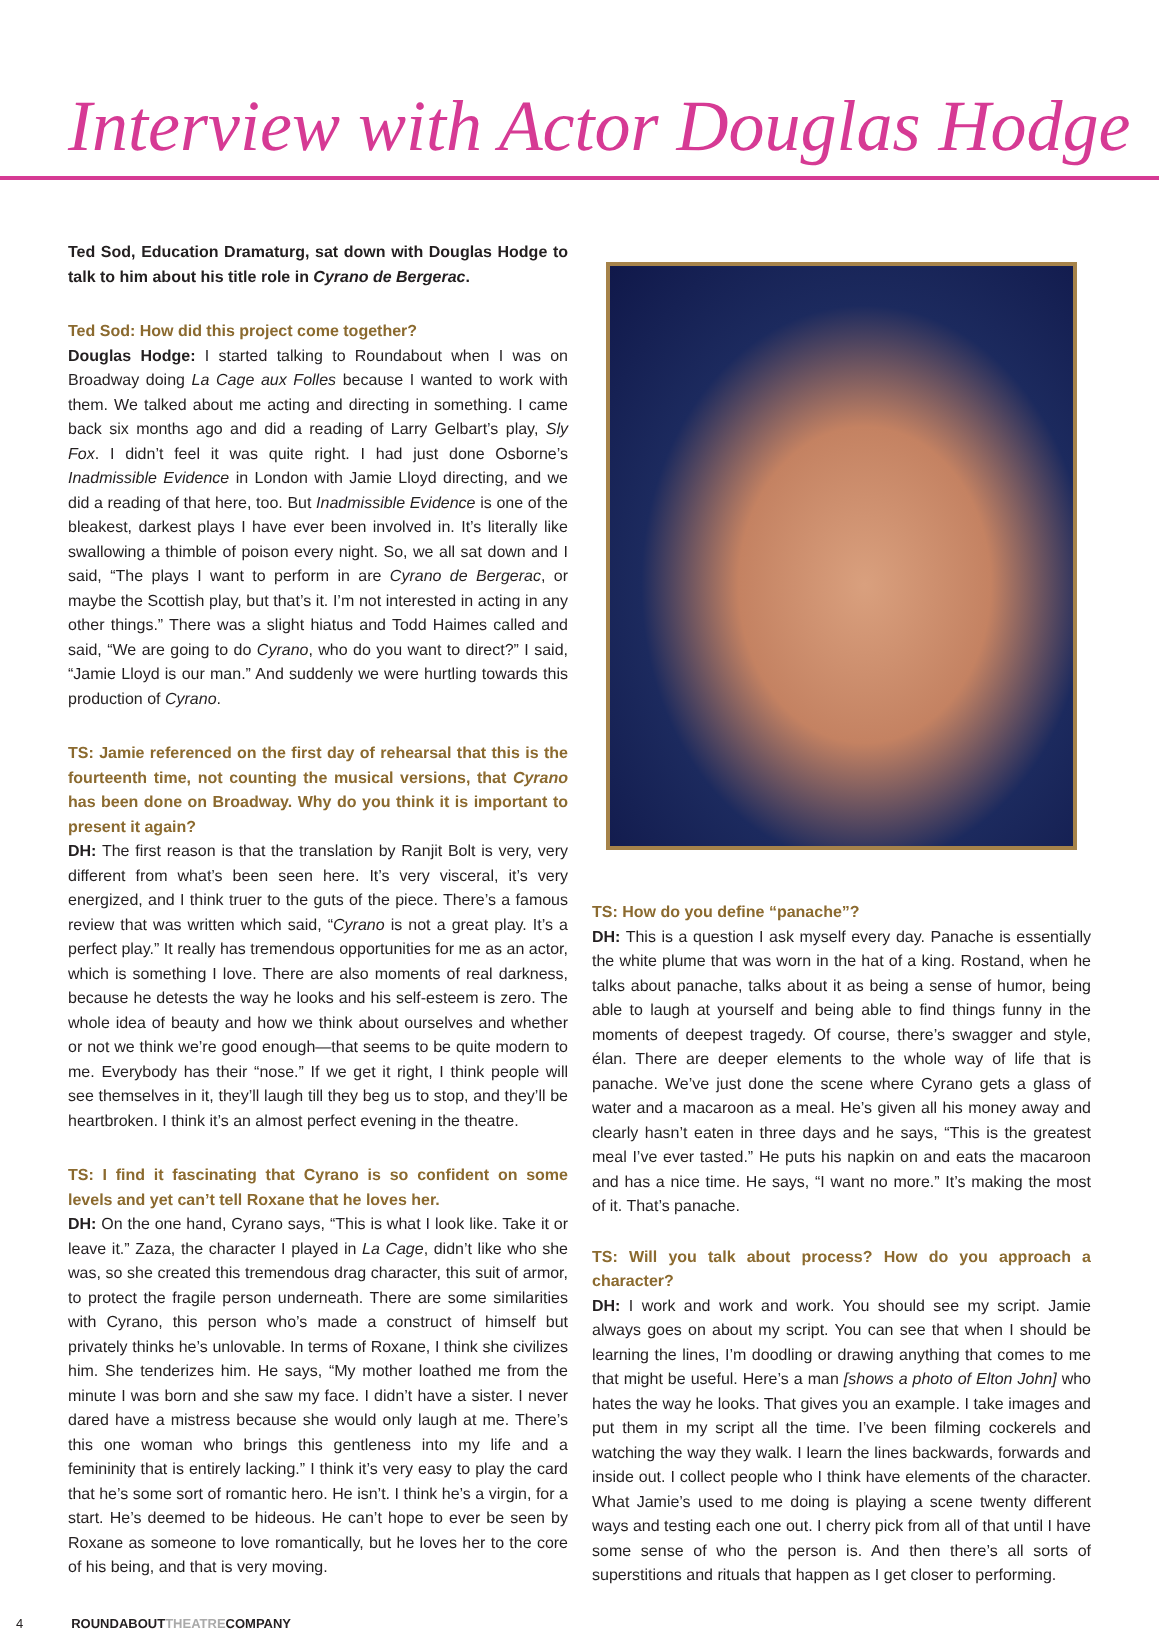Interview with Actor Douglas Hodge
Ted Sod, Education Dramaturg, sat down with Douglas Hodge to talk to him about his title role in Cyrano de Bergerac.
Ted Sod: How did this project come together?
Douglas Hodge: I started talking to Roundabout when I was on Broadway doing La Cage aux Folles because I wanted to work with them. We talked about me acting and directing in something. I came back six months ago and did a reading of Larry Gelbart’s play, Sly Fox. I didn’t feel it was quite right. I had just done Osborne’s Inadmissible Evidence in London with Jamie Lloyd directing, and we did a reading of that here, too. But Inadmissible Evidence is one of the bleakest, darkest plays I have ever been involved in. It’s literally like swallowing a thimble of poison every night. So, we all sat down and I said, “The plays I want to perform in are Cyrano de Bergerac, or maybe the Scottish play, but that’s it. I’m not interested in acting in any other things.” There was a slight hiatus and Todd Haimes called and said, “We are going to do Cyrano, who do you want to direct?” I said, “Jamie Lloyd is our man.” And suddenly we were hurtling towards this production of Cyrano.
TS: Jamie referenced on the first day of rehearsal that this is the fourteenth time, not counting the musical versions, that Cyrano has been done on Broadway. Why do you think it is important to present it again?
DH: The first reason is that the translation by Ranjit Bolt is very, very different from what’s been seen here. It’s very visceral, it’s very energized, and I think truer to the guts of the piece. There’s a famous review that was written which said, “Cyrano is not a great play. It’s a perfect play.” It really has tremendous opportunities for me as an actor, which is something I love. There are also moments of real darkness, because he detests the way he looks and his self-esteem is zero. The whole idea of beauty and how we think about ourselves and whether or not we think we’re good enough—that seems to be quite modern to me. Everybody has their “nose.” If we get it right, I think people will see themselves in it, they’ll laugh till they beg us to stop, and they’ll be heartbroken. I think it’s an almost perfect evening in the theatre.
TS: I find it fascinating that Cyrano is so confident on some levels and yet can’t tell Roxane that he loves her.
DH: On the one hand, Cyrano says, “This is what I look like. Take it or leave it.” Zaza, the character I played in La Cage, didn’t like who she was, so she created this tremendous drag character, this suit of armor, to protect the fragile person underneath. There are some similarities with Cyrano, this person who’s made a construct of himself but privately thinks he’s unlovable. In terms of Roxane, I think she civilizes him. She tenderizes him. He says, “My mother loathed me from the minute I was born and she saw my face. I didn’t have a sister. I never dared have a mistress because she would only laugh at me. There’s this one woman who brings this gentleness into my life and a femininity that is entirely lacking.” I think it’s very easy to play the card that he’s some sort of romantic hero. He isn’t. I think he’s a virgin, for a start. He’s deemed to be hideous. He can’t hope to ever be seen by Roxane as someone to love romantically, but he loves her to the core of his being, and that is very moving.
TS: How do you define “panache”?
DH: This is a question I ask myself every day. Panache is essentially the white plume that was worn in the hat of a king. Rostand, when he talks about panache, talks about it as being a sense of humor, being able to laugh at yourself and being able to find things funny in the moments of deepest tragedy. Of course, there’s swagger and style, élan. There are deeper elements to the whole way of life that is panache. We’ve just done the scene where Cyrano gets a glass of water and a macaroon as a meal. He’s given all his money away and clearly hasn’t eaten in three days and he says, “This is the greatest meal I’ve ever tasted.” He puts his napkin on and eats the macaroon and has a nice time. He says, “I want no more.” It’s making the most of it. That’s panache.
TS: Will you talk about process? How do you approach a character?
DH: I work and work and work. You should see my script. Jamie always goes on about my script. You can see that when I should be learning the lines, I’m doodling or drawing anything that comes to me that might be useful. Here’s a man [shows a photo of Elton John] who hates the way he looks. That gives you an example. I take images and put them in my script all the time. I’ve been filming cockerels and watching the way they walk. I learn the lines backwards, forwards and inside out. I collect people who I think have elements of the character. What Jamie’s used to me doing is playing a scene twenty different ways and testing each one out. I cherry pick from all of that until I have some sense of who the person is. And then there’s all sorts of superstitions and rituals that happen as I get closer to performing.
4 ROUNDABOUTTHEATRECOMPANY